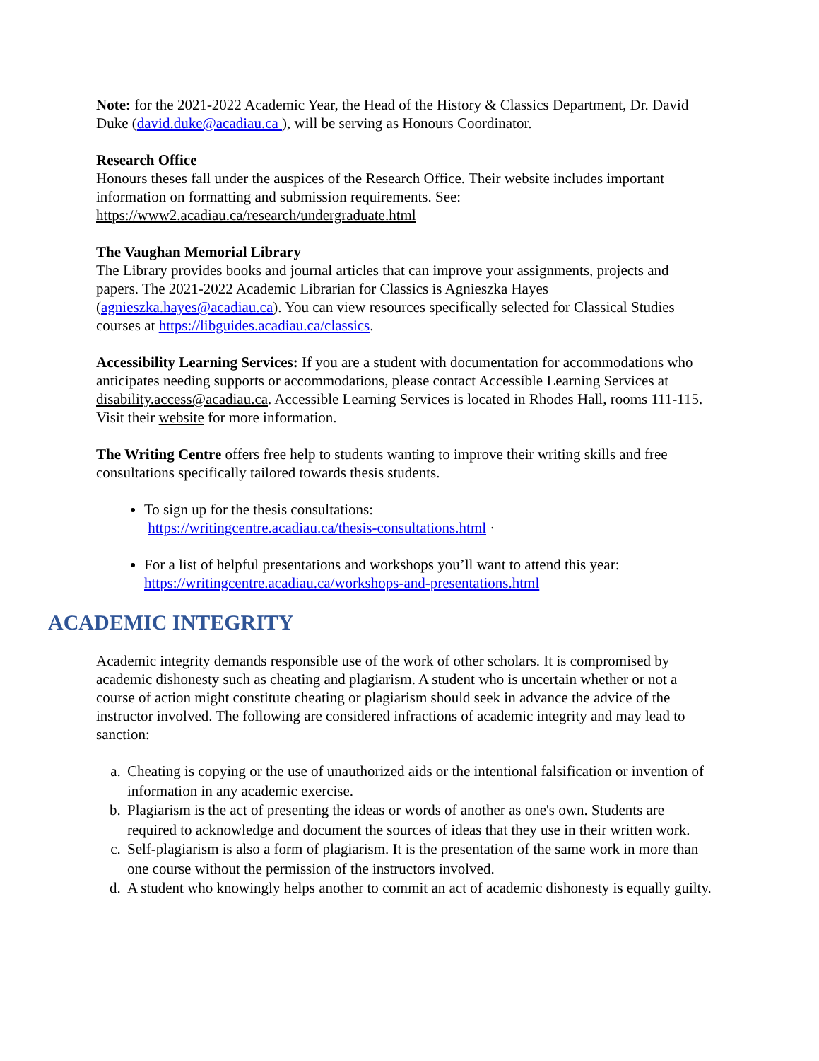Note: for the 2021-2022 Academic Year, the Head of the History & Classics Department, Dr. David Duke (david.duke@acadiau.ca ), will be serving as Honours Coordinator.
Research Office
Honours theses fall under the auspices of the Research Office. Their website includes important information on formatting and submission requirements. See:
https://www2.acadiau.ca/research/undergraduate.html
The Vaughan Memorial Library
The Library provides books and journal articles that can improve your assignments, projects and papers. The 2021-2022 Academic Librarian for Classics is Agnieszka Hayes (agnieszka.hayes@acadiau.ca). You can view resources specifically selected for Classical Studies courses at https://libguides.acadiau.ca/classics.
Accessibility Learning Services: If you are a student with documentation for accommodations who anticipates needing supports or accommodations, please contact Accessible Learning Services at disability.access@acadiau.ca. Accessible Learning Services is located in Rhodes Hall, rooms 111-115. Visit their website for more information.
The Writing Centre offers free help to students wanting to improve their writing skills and free consultations specifically tailored towards thesis students.
To sign up for the thesis consultations:
https://writingcentre.acadiau.ca/thesis-consultations.html ·
For a list of helpful presentations and workshops you’ll want to attend this year: https://writingcentre.acadiau.ca/workshops-and-presentations.html
ACADEMIC INTEGRITY
Academic integrity demands responsible use of the work of other scholars. It is compromised by academic dishonesty such as cheating and plagiarism. A student who is uncertain whether or not a course of action might constitute cheating or plagiarism should seek in advance the advice of the instructor involved. The following are considered infractions of academic integrity and may lead to sanction:
a. Cheating is copying or the use of unauthorized aids or the intentional falsification or invention of information in any academic exercise.
b. Plagiarism is the act of presenting the ideas or words of another as one's own. Students are required to acknowledge and document the sources of ideas that they use in their written work.
c. Self-plagiarism is also a form of plagiarism. It is the presentation of the same work in more than one course without the permission of the instructors involved.
d. A student who knowingly helps another to commit an act of academic dishonesty is equally guilty.